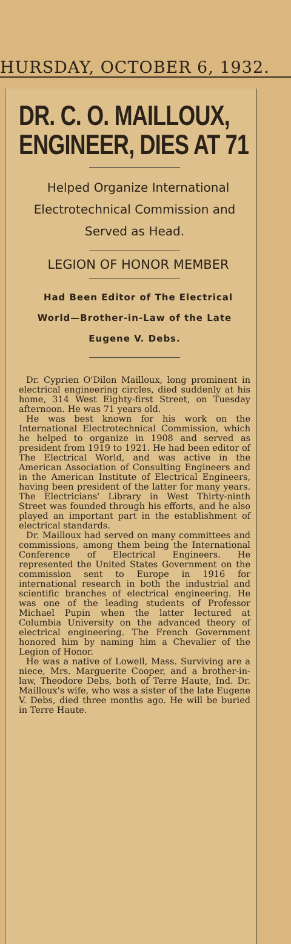HURSDAY, OCTOBER 6, 1932.
DR. C. O. MAILLOUX,
ENGINEER, DIES AT 71
Helped Organize International Electrotechnical Commission and Served as Head.
LEGION OF HONOR MEMBER
Had Been Editor of The Electrical World—Brother-in-Law of the Late Eugene V. Debs.
Dr. Cyprien O'Dilon Mailloux, long prominent in electrical engineering circles, died suddenly at his home, 314 West Eighty-first Street, on Tuesday afternoon. He was 71 years old.
He was best known for his work on the International Electrotechnical Commission, which he helped to organize in 1908 and served as president from 1919 to 1921. He had been editor of The Electrical World, and was active in the American Association of Consulting Engineers and in the American Institute of Electrical Engineers, having been president of the latter for many years. The Electricians' Library in West Thirty-ninth Street was founded through his efforts, and he also played an important part in the establishment of electrical standards.
Dr. Mailloux had served on many committees and commissions, among them being the International Conference of Electrical Engineers. He represented the United States Government on the commission sent to Europe in 1916 for international research in both the industrial and scientific branches of electrical engineering. He was one of the leading students of Professor Michael Pupin when the latter lectured at Columbia University on the advanced theory of electrical engineering. The French Government honored him by naming him a Chevalier of the Legion of Honor.
He was a native of Lowell, Mass. Surviving are a niece, Mrs. Marguerite Cooper, and a brother-in-law, Theodore Debs, both of Terre Haute, Ind. Dr. Mailloux's wife, who was a sister of the late Eugene V. Debs, died three months ago. He will be buried in Terre Haute.